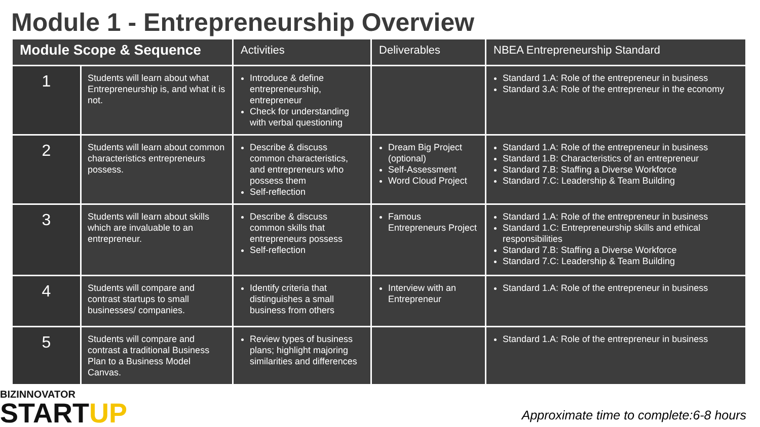Module 1 - Entrepreneurship Overview
| Module Scope & Sequence | | Activities | Deliverables | NBEA Entrepreneurship Standard |
| --- | --- | --- | --- | --- |
| 1 | Students will learn about what Entrepreneurship is, and what it is not. | Introduce & define entrepreneurship, entrepreneur Check for understanding with verbal questioning | | Standard 1.A: Role of the entrepreneur in business Standard 3.A: Role of the entrepreneur in the economy |
| 2 | Students will learn about common characteristics entrepreneurs possess. | Describe & discuss common characteristics, and entrepreneurs who possess them Self-reflection | Dream Big Project (optional) Self-Assessment Word Cloud Project | Standard 1.A: Role of the entrepreneur in business Standard 1.B: Characteristics of an entrepreneur Standard 7.B: Staffing a Diverse Workforce Standard 7.C: Leadership & Team Building |
| 3 | Students will learn about skills which are invaluable to an entrepreneur. | Describe & discuss common skills that entrepreneurs possess Self-reflection | Famous Entrepreneurs Project | Standard 1.A: Role of the entrepreneur in business Standard 1.C: Entrepreneurship skills and ethical responsibilities Standard 7.B: Staffing a Diverse Workforce Standard 7.C: Leadership & Team Building |
| 4 | Students will compare and contrast startups to small businesses/ companies. | Identify criteria that distinguishes a small business from others | Interview with an Entrepreneur | Standard 1.A: Role of the entrepreneur in business |
| 5 | Students will compare and contrast a traditional Business Plan to a Business Model Canvas. | Review types of business plans; highlight majoring similarities and differences | | Standard 1.A: Role of the entrepreneur in business |
BIZINNOVATOR
STARTUP
Approximate time to complete:6-8 hours